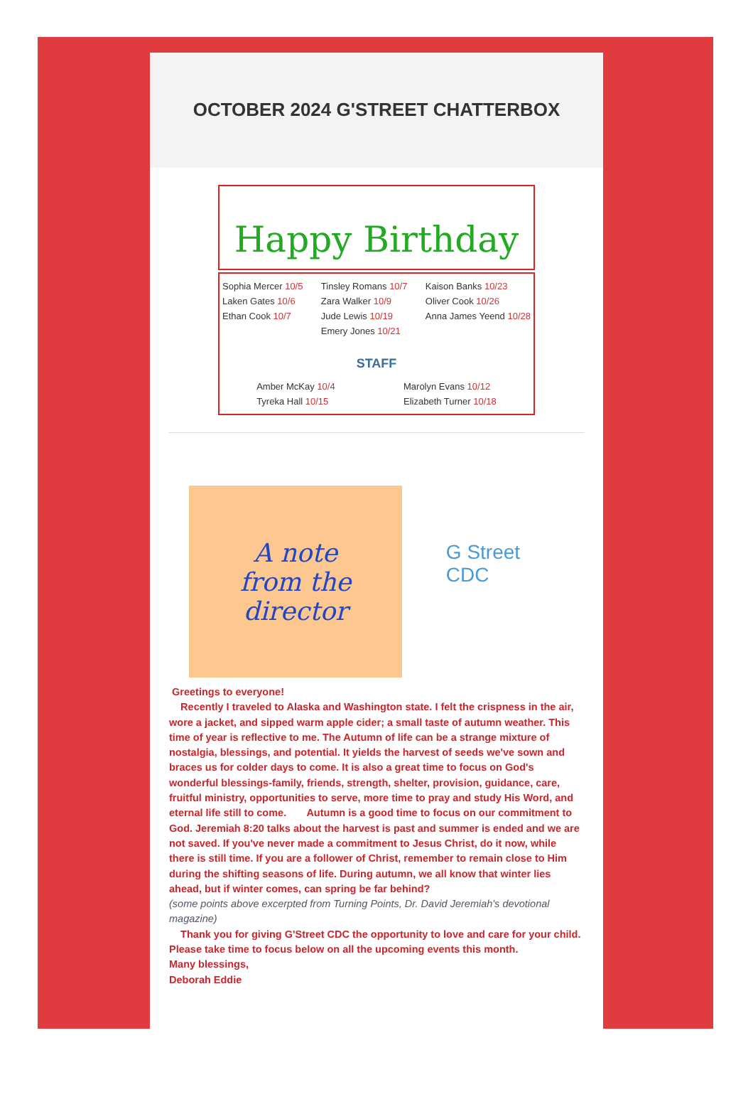OCTOBER 2024 G'STREET CHATTERBOX
Happy Birthday
Sophia Mercer 10/5
Laken Gates 10/6
Ethan Cook 10/7
Tinsley Romans 10/7
Zara Walker 10/9
Jude Lewis 10/19
Emery Jones 10/21
Kaison Banks 10/23
Oliver Cook 10/26
Anna James Yeend 10/28
STAFF
Amber McKay 10/4
Tyreka Hall 10/15
Marolyn Evans 10/12
Elizabeth Turner 10/18
A note
from the
director
G Street
CDC
Greetings to everyone!
Recently I traveled to Alaska and Washington state. I felt the crispness in the air, wore a jacket, and sipped warm apple cider; a small taste of autumn weather. This time of year is reflective to me. The Autumn of life can be a strange mixture of nostalgia, blessings, and potential. It yields the harvest of seeds we've sown and braces us for colder days to come. It is also a great time to focus on God's wonderful blessings-family, friends, strength, shelter, provision, guidance, care, fruitful ministry, opportunities to serve, more time to pray and study His Word, and eternal life still to come. Autumn is a good time to focus on our commitment to God. Jeremiah 8:20 talks about the harvest is past and summer is ended and we are not saved. If you've never made a commitment to Jesus Christ, do it now, while there is still time. If you are a follower of Christ, remember to remain close to Him during the shifting seasons of life. During autumn, we all know that winter lies ahead, but if winter comes, can spring be far behind?
(some points above excerpted from Turning Points, Dr. David Jeremiah's devotional magazine)
Thank you for giving G'Street CDC the opportunity to love and care for your child. Please take time to focus below on all the upcoming events this month.
Many blessings,
Deborah Eddie